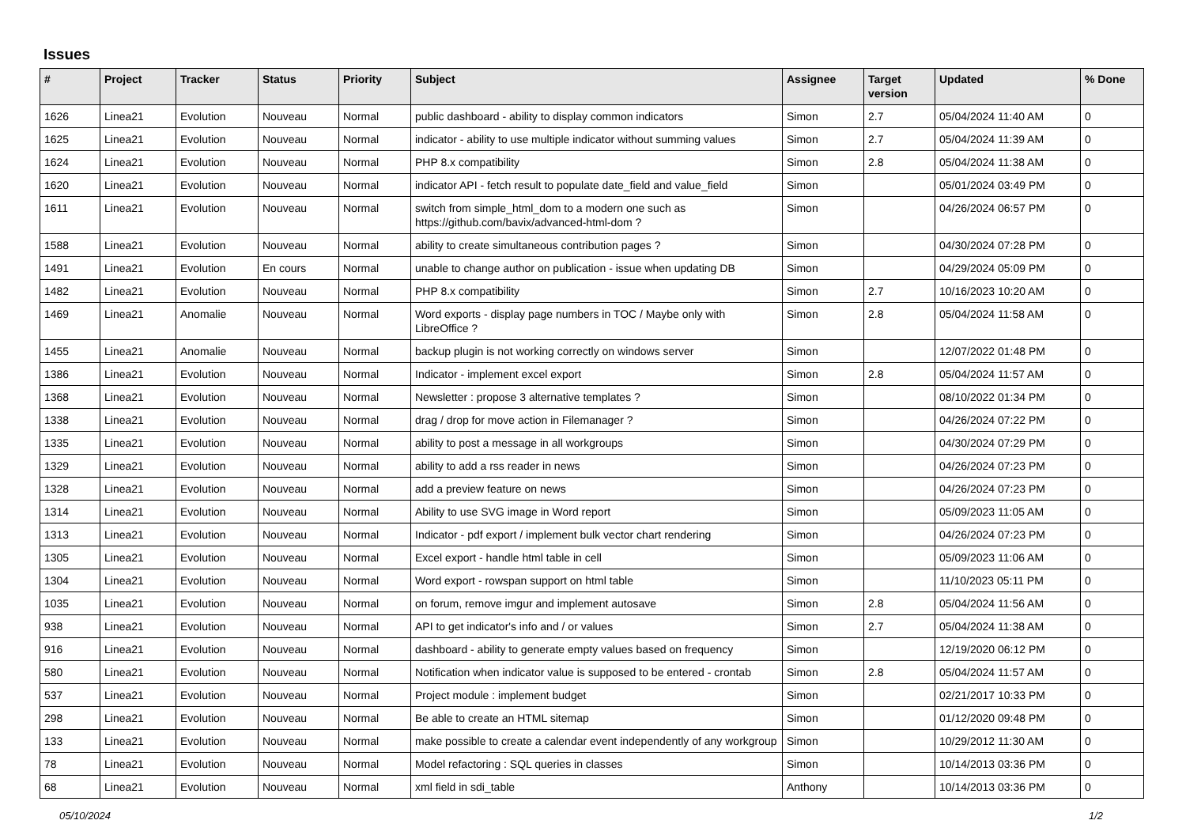Issues
| # | Project | Tracker | Status | Priority | Subject | Assignee | Target version | Updated | % Done |
| --- | --- | --- | --- | --- | --- | --- | --- | --- | --- |
| 1626 | Linea21 | Evolution | Nouveau | Normal | public dashboard - ability to display common indicators | Simon | 2.7 | 05/04/2024 11:40 AM | 0 |
| 1625 | Linea21 | Evolution | Nouveau | Normal | indicator - ability to use multiple indicator without summing values | Simon | 2.7 | 05/04/2024 11:39 AM | 0 |
| 1624 | Linea21 | Evolution | Nouveau | Normal | PHP 8.x compatibility | Simon | 2.8 | 05/04/2024 11:38 AM | 0 |
| 1620 | Linea21 | Evolution | Nouveau | Normal | indicator API - fetch result to populate date_field and value_field | Simon | | 05/01/2024 03:49 PM | 0 |
| 1611 | Linea21 | Evolution | Nouveau | Normal | switch from simple_html_dom to a modern one such as https://github.com/bavix/advanced-html-dom ? | Simon | | 04/26/2024 06:57 PM | 0 |
| 1588 | Linea21 | Evolution | Nouveau | Normal | ability to create simultaneous contribution pages ? | Simon | | 04/30/2024 07:28 PM | 0 |
| 1491 | Linea21 | Evolution | En cours | Normal | unable to change author on publication - issue when updating DB | Simon | | 04/29/2024 05:09 PM | 0 |
| 1482 | Linea21 | Evolution | Nouveau | Normal | PHP 8.x compatibility | Simon | 2.7 | 10/16/2023 10:20 AM | 0 |
| 1469 | Linea21 | Anomalie | Nouveau | Normal | Word exports - display page numbers in TOC / Maybe only with LibreOffice ? | Simon | 2.8 | 05/04/2024 11:58 AM | 0 |
| 1455 | Linea21 | Anomalie | Nouveau | Normal | backup plugin is not working correctly on windows server | Simon | | 12/07/2022 01:48 PM | 0 |
| 1386 | Linea21 | Evolution | Nouveau | Normal | Indicator - implement excel export | Simon | 2.8 | 05/04/2024 11:57 AM | 0 |
| 1368 | Linea21 | Evolution | Nouveau | Normal | Newsletter : propose 3 alternative templates ? | Simon | | 08/10/2022 01:34 PM | 0 |
| 1338 | Linea21 | Evolution | Nouveau | Normal | drag / drop for move action in Filemanager ? | Simon | | 04/26/2024 07:22 PM | 0 |
| 1335 | Linea21 | Evolution | Nouveau | Normal | ability to post a message in all workgroups | Simon | | 04/30/2024 07:29 PM | 0 |
| 1329 | Linea21 | Evolution | Nouveau | Normal | ability to add a rss reader in news | Simon | | 04/26/2024 07:23 PM | 0 |
| 1328 | Linea21 | Evolution | Nouveau | Normal | add a preview feature on news | Simon | | 04/26/2024 07:23 PM | 0 |
| 1314 | Linea21 | Evolution | Nouveau | Normal | Ability to use SVG image in Word report | Simon | | 05/09/2023 11:05 AM | 0 |
| 1313 | Linea21 | Evolution | Nouveau | Normal | Indicator - pdf export / implement bulk vector chart rendering | Simon | | 04/26/2024 07:23 PM | 0 |
| 1305 | Linea21 | Evolution | Nouveau | Normal | Excel export - handle html table in cell | Simon | | 05/09/2023 11:06 AM | 0 |
| 1304 | Linea21 | Evolution | Nouveau | Normal | Word export - rowspan support on html table | Simon | | 11/10/2023 05:11 PM | 0 |
| 1035 | Linea21 | Evolution | Nouveau | Normal | on forum, remove imgur and implement autosave | Simon | 2.8 | 05/04/2024 11:56 AM | 0 |
| 938 | Linea21 | Evolution | Nouveau | Normal | API to get indicator's info and / or values | Simon | 2.7 | 05/04/2024 11:38 AM | 0 |
| 916 | Linea21 | Evolution | Nouveau | Normal | dashboard - ability to generate empty values based on frequency | Simon | | 12/19/2020 06:12 PM | 0 |
| 580 | Linea21 | Evolution | Nouveau | Normal | Notification when indicator value is supposed to be entered - crontab | Simon | 2.8 | 05/04/2024 11:57 AM | 0 |
| 537 | Linea21 | Evolution | Nouveau | Normal | Project module : implement budget | Simon | | 02/21/2017 10:33 PM | 0 |
| 298 | Linea21 | Evolution | Nouveau | Normal | Be able to create an HTML sitemap | Simon | | 01/12/2020 09:48 PM | 0 |
| 133 | Linea21 | Evolution | Nouveau | Normal | make possible to create a calendar event independently of any workgroup | Simon | | 10/29/2012 11:30 AM | 0 |
| 78 | Linea21 | Evolution | Nouveau | Normal | Model refactoring : SQL queries in classes | Simon | | 10/14/2013 03:36 PM | 0 |
| 68 | Linea21 | Evolution | Nouveau | Normal | xml field in sdi_table | Anthony | | 10/14/2013 03:36 PM | 0 |
05/10/2024 1/2